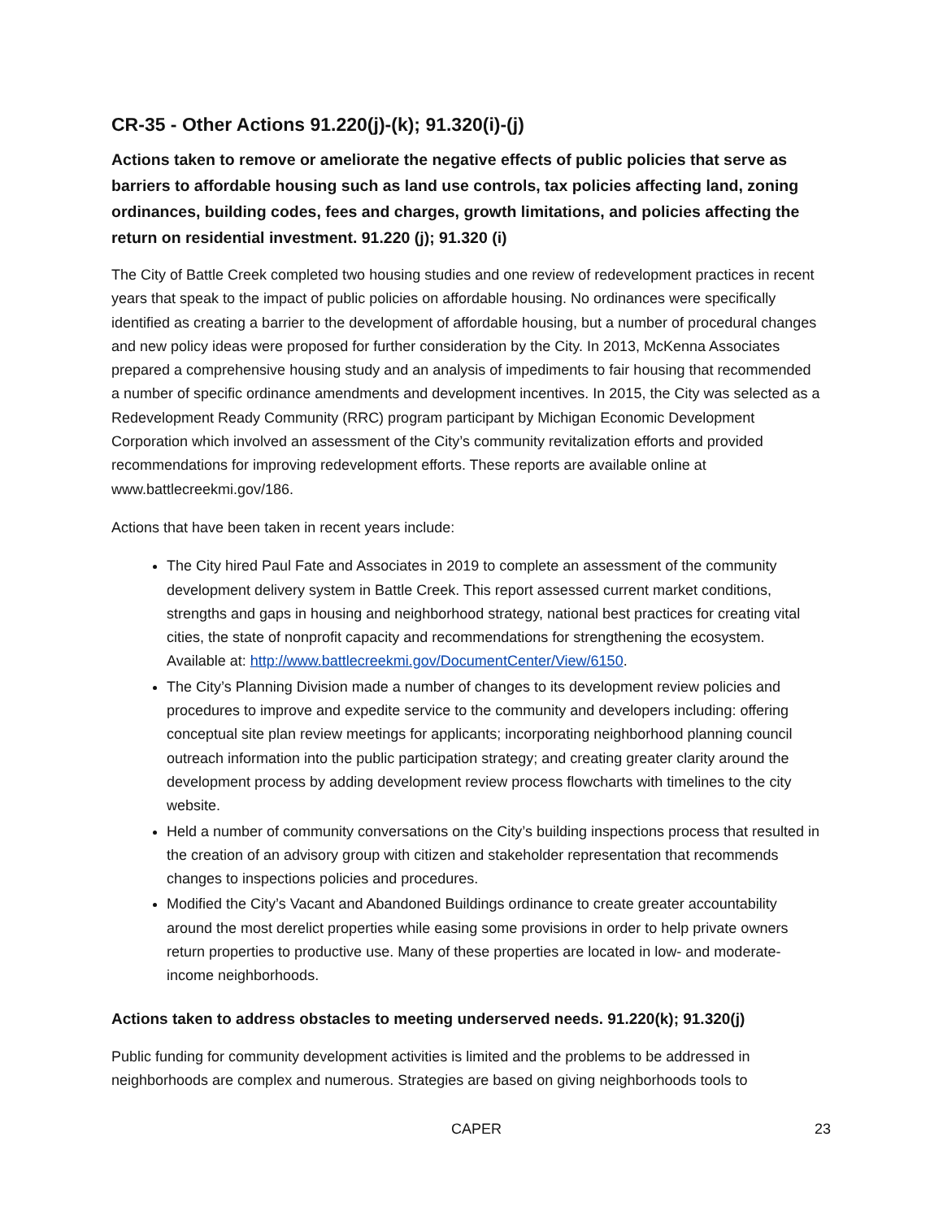CR-35 - Other Actions 91.220(j)-(k); 91.320(i)-(j)
Actions taken to remove or ameliorate the negative effects of public policies that serve as barriers to affordable housing such as land use controls, tax policies affecting land, zoning ordinances, building codes, fees and charges, growth limitations, and policies affecting the return on residential investment. 91.220 (j); 91.320 (i)
The City of Battle Creek completed two housing studies and one review of redevelopment practices in recent years that speak to the impact of public policies on affordable housing. No ordinances were specifically identified as creating a barrier to the development of affordable housing, but a number of procedural changes and new policy ideas were proposed for further consideration by the City. In 2013, McKenna Associates prepared a comprehensive housing study and an analysis of impediments to fair housing that recommended a number of specific ordinance amendments and development incentives. In 2015, the City was selected as a Redevelopment Ready Community (RRC) program participant by Michigan Economic Development Corporation which involved an assessment of the City’s community revitalization efforts and provided recommendations for improving redevelopment efforts. These reports are available online at www.battlecreekmi.gov/186.
Actions that have been taken in recent years include:
The City hired Paul Fate and Associates in 2019 to complete an assessment of the community development delivery system in Battle Creek. This report assessed current market conditions, strengths and gaps in housing and neighborhood strategy, national best practices for creating vital cities, the state of nonprofit capacity and recommendations for strengthening the ecosystem. Available at: http://www.battlecreekmi.gov/DocumentCenter/View/6150.
The City’s Planning Division made a number of changes to its development review policies and procedures to improve and expedite service to the community and developers including: offering conceptual site plan review meetings for applicants; incorporating neighborhood planning council outreach information into the public participation strategy; and creating greater clarity around the development process by adding development review process flowcharts with timelines to the city website.
Held a number of community conversations on the City’s building inspections process that resulted in the creation of an advisory group with citizen and stakeholder representation that recommends changes to inspections policies and procedures.
Modified the City’s Vacant and Abandoned Buildings ordinance to create greater accountability around the most derelict properties while easing some provisions in order to help private owners return properties to productive use. Many of these properties are located in low- and moderate-income neighborhoods.
Actions taken to address obstacles to meeting underserved needs. 91.220(k); 91.320(j)
Public funding for community development activities is limited and the problems to be addressed in neighborhoods are complex and numerous. Strategies are based on giving neighborhoods tools to
CAPER 23